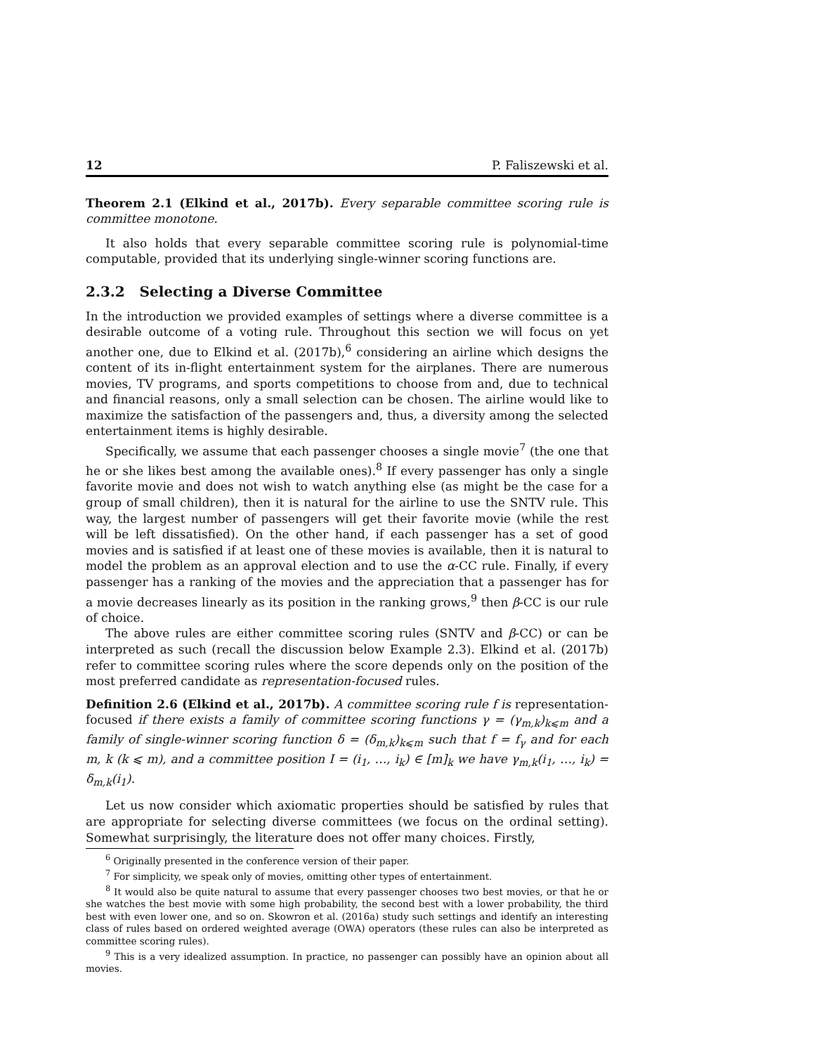12 P. Faliszewski et al.
Theorem 2.1 (Elkind et al., 2017b). Every separable committee scoring rule is committee monotone.
It also holds that every separable committee scoring rule is polynomial-time computable, provided that its underlying single-winner scoring functions are.
2.3.2 Selecting a Diverse Committee
In the introduction we provided examples of settings where a diverse committee is a desirable outcome of a voting rule. Throughout this section we will focus on yet another one, due to Elkind et al. (2017b),<sup>6</sup> considering an airline which designs the content of its in-flight entertainment system for the airplanes. There are numerous movies, TV programs, and sports competitions to choose from and, due to technical and financial reasons, only a small selection can be chosen. The airline would like to maximize the satisfaction of the passengers and, thus, a diversity among the selected entertainment items is highly desirable.
Specifically, we assume that each passenger chooses a single movie<sup>7</sup> (the one that he or she likes best among the available ones).<sup>8</sup> If every passenger has only a single favorite movie and does not wish to watch anything else (as might be the case for a group of small children), then it is natural for the airline to use the SNTV rule. This way, the largest number of passengers will get their favorite movie (while the rest will be left dissatisfied). On the other hand, if each passenger has a set of good movies and is satisfied if at least one of these movies is available, then it is natural to model the problem as an approval election and to use the α-CC rule. Finally, if every passenger has a ranking of the movies and the appreciation that a passenger has for a movie decreases linearly as its position in the ranking grows,<sup>9</sup> then β-CC is our rule of choice.
The above rules are either committee scoring rules (SNTV and β-CC) or can be interpreted as such (recall the discussion below Example 2.3). Elkind et al. (2017b) refer to committee scoring rules where the score depends only on the position of the most preferred candidate as representation-focused rules.
Definition 2.6 (Elkind et al., 2017b). A committee scoring rule f is representation-focused if there exists a family of committee scoring functions γ = (γ<sub>m,k</sub>)<sub>k⩽m</sub> and a family of single-winner scoring function δ = (δ<sub>m,k</sub>)<sub>k⩽m</sub> such that f = f<sub>γ</sub> and for each m, k (k ⩽ m), and a committee position I = (i<sub>1</sub>, …, i<sub>k</sub>) ∈ [m]<sub>k</sub> we have γ<sub>m,k</sub>(i<sub>1</sub>, …, i<sub>k</sub>) = δ<sub>m,k</sub>(i<sub>1</sub>).
Let us now consider which axiomatic properties should be satisfied by rules that are appropriate for selecting diverse committees (we focus on the ordinal setting). Somewhat surprisingly, the literature does not offer many choices. Firstly,
<sup>6</sup> Originally presented in the conference version of their paper.
<sup>7</sup> For simplicity, we speak only of movies, omitting other types of entertainment.
<sup>8</sup> It would also be quite natural to assume that every passenger chooses two best movies, or that he or she watches the best movie with some high probability, the second best with a lower probability, the third best with even lower one, and so on. Skowron et al. (2016a) study such settings and identify an interesting class of rules based on ordered weighted average (OWA) operators (these rules can also be interpreted as committee scoring rules).
<sup>9</sup> This is a very idealized assumption. In practice, no passenger can possibly have an opinion about all movies.